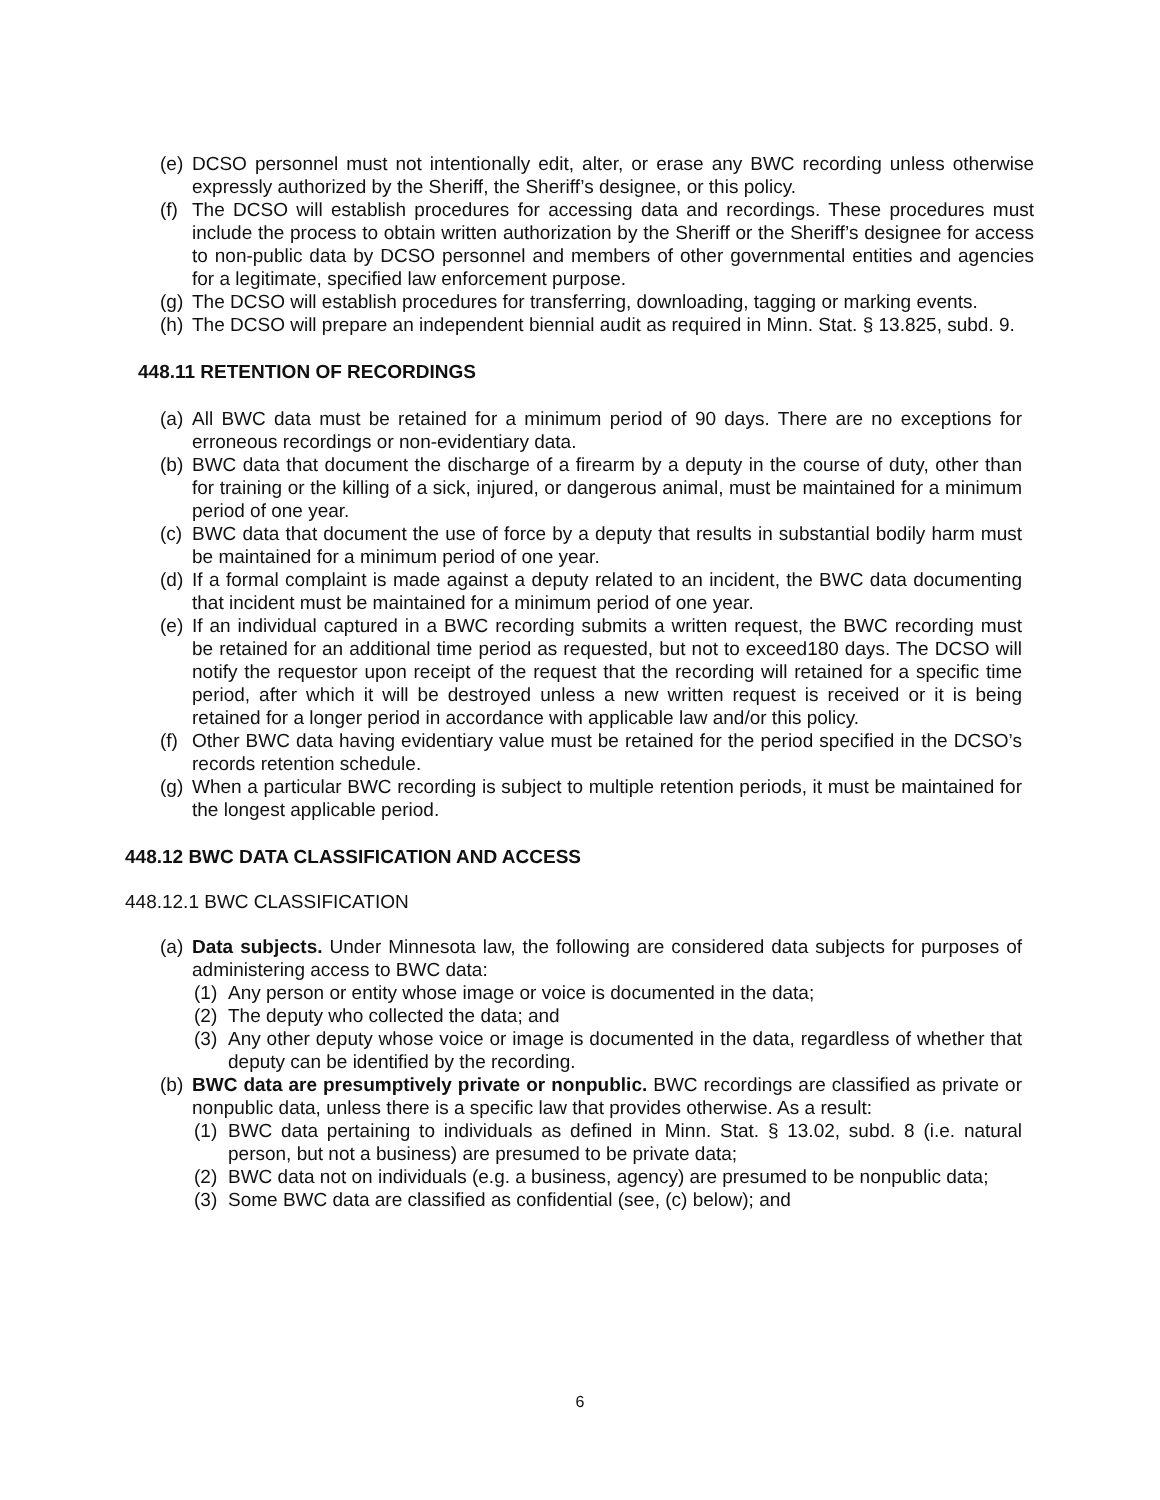(e) DCSO personnel must not intentionally edit, alter, or erase any BWC recording unless otherwise expressly authorized by the Sheriff, the Sheriff’s designee, or this policy.
(f) The DCSO will establish procedures for accessing data and recordings. These procedures must include the process to obtain written authorization by the Sheriff or the Sheriff’s designee for access to non-public data by DCSO personnel and members of other governmental entities and agencies for a legitimate, specified law enforcement purpose.
(g) The DCSO will establish procedures for transferring, downloading, tagging or marking events.
(h) The DCSO will prepare an independent biennial audit as required in Minn. Stat. § 13.825, subd. 9.
448.11 RETENTION OF RECORDINGS
(a) All BWC data must be retained for a minimum period of 90 days. There are no exceptions for erroneous recordings or non-evidentiary data.
(b) BWC data that document the discharge of a firearm by a deputy in the course of duty, other than for training or the killing of a sick, injured, or dangerous animal, must be maintained for a minimum period of one year.
(c) BWC data that document the use of force by a deputy that results in substantial bodily harm must be maintained for a minimum period of one year.
(d) If a formal complaint is made against a deputy related to an incident, the BWC data documenting that incident must be maintained for a minimum period of one year.
(e) If an individual captured in a BWC recording submits a written request, the BWC recording must be retained for an additional time period as requested, but not to exceed180 days. The DCSO will notify the requestor upon receipt of the request that the recording will retained for a specific time period, after which it will be destroyed unless a new written request is received or it is being retained for a longer period in accordance with applicable law and/or this policy.
(f) Other BWC data having evidentiary value must be retained for the period specified in the DCSO’s records retention schedule.
(g) When a particular BWC recording is subject to multiple retention periods, it must be maintained for the longest applicable period.
448.12 BWC DATA CLASSIFICATION AND ACCESS
448.12.1 BWC CLASSIFICATION
(a) Data subjects. Under Minnesota law, the following are considered data subjects for purposes of administering access to BWC data:
(1) Any person or entity whose image or voice is documented in the data;
(2) The deputy who collected the data; and
(3) Any other deputy whose voice or image is documented in the data, regardless of whether that deputy can be identified by the recording.
(b) BWC data are presumptively private or nonpublic. BWC recordings are classified as private or nonpublic data, unless there is a specific law that provides otherwise. As a result:
(1) BWC data pertaining to individuals as defined in Minn. Stat. § 13.02, subd. 8 (i.e. natural person, but not a business) are presumed to be private data;
(2) BWC data not on individuals (e.g. a business, agency) are presumed to be nonpublic data;
(3) Some BWC data are classified as confidential (see, (c) below); and
6